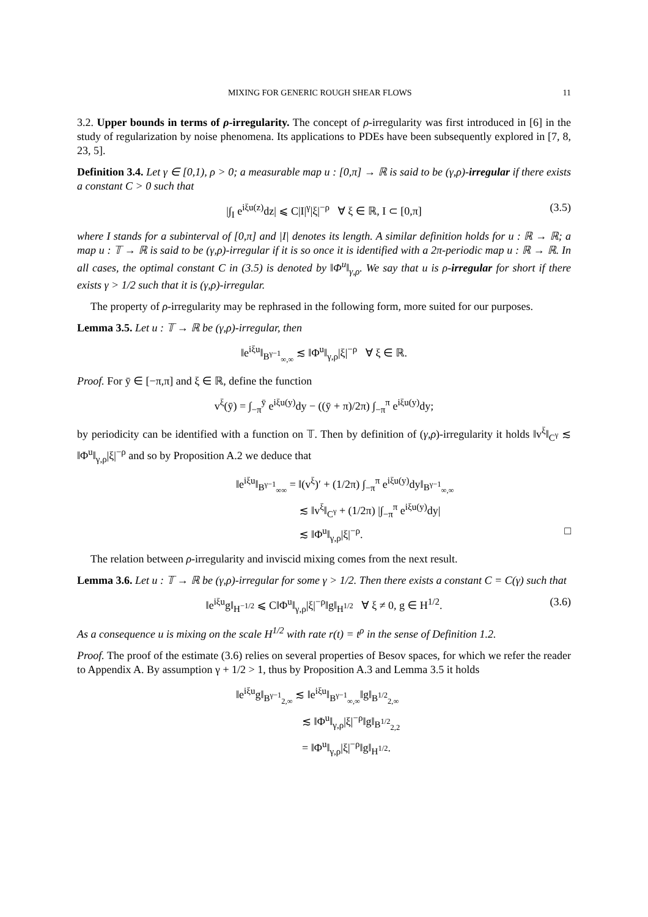MIXING FOR GENERIC ROUGH SHEAR FLOWS 11
3.2. Upper bounds in terms of ρ-irregularity. The concept of ρ-irregularity was first introduced in [6] in the study of regularization by noise phenomena. Its applications to PDEs have been subsequently explored in [7, 8, 23, 5].
Definition 3.4. Let γ ∈ [0,1), ρ > 0; a measurable map u : [0,π] → ℝ is said to be (γ,ρ)-irregular if there exists a constant C > 0 such that
|∫<sub>I</sub> e<sup>iξu(z)</sup>dz| ⩽ C|I|<sup>γ</sup>|ξ|<sup>−ρ</sup> ∀ ξ ∈ ℝ, I ⊂ [0,π] (3.5)
where I stands for a subinterval of [0,π] and |I| denotes its length. A similar definition holds for u : ℝ → ℝ; a map u : 𝕋 → ℝ is said to be (γ,ρ)-irregular if it is so once it is identified with a 2π-periodic map u : ℝ → ℝ. In all cases, the optimal constant C in (3.5) is denoted by ‖Φ<sup>u</sup>‖<sub>γ,ρ</sub>. We say that u is ρ-irregular for short if there exists γ > 1/2 such that it is (γ,ρ)-irregular.
The property of ρ-irregularity may be rephrased in the following form, more suited for our purposes.
Lemma 3.5. Let u : 𝕋 → ℝ be (γ,ρ)-irregular, then
‖e<sup>iξu</sup>‖<sub>B<sup>γ−1</sup><sub>∞,∞</sub></sub> ≲ ‖Φ<sup>u</sup>‖<sub>γ,ρ</sub>|ξ|<sup>−ρ</sup> ∀ ξ ∈ ℝ.
Proof. For ȳ ∈ [−π,π] and ξ ∈ ℝ, define the function
v<sup>ξ</sup>(ȳ) = ∫<sub>−π</sub><sup>ȳ</sup> e<sup>iξu(y)</sup>dy − ((ȳ + π)/2π) ∫<sub>−π</sub><sup>π</sup> e<sup>iξu(y)</sup>dy;
by periodicity can be identified with a function on 𝕋. Then by definition of (γ,ρ)-irregularity it holds ‖v<sup>ξ</sup>‖<sub>C<sup>γ</sup></sub> ≲ ‖Φ<sup>u</sup>‖<sub>γ,ρ</sub>|ξ|<sup>−ρ</sup> and so by Proposition A.2 we deduce that
‖e<sup>iξu</sup>‖<sub>B<sup>γ−1</sup><sub>∞∞</sub></sub> = ‖(v<sup>ξ</sup>)′ + (1/2π) ∫<sub>−π</sub><sup>π</sup> e<sup>iξu(y)</sup>dy‖<sub>B<sup>γ−1</sup><sub>∞,∞</sub></sub>
≲ ‖v<sup>ξ</sup>‖<sub>C<sup>γ</sup></sub> + (1/2π) |∫<sub>−π</sub><sup>π</sup> e<sup>iξu(y)</sup>dy|
≲ ‖Φ<sup>u</sup>‖<sub>γ,ρ</sub>|ξ|<sup>−ρ</sup>. □
The relation between ρ-irregularity and inviscid mixing comes from the next result.
Lemma 3.6. Let u : 𝕋 → ℝ be (γ,ρ)-irregular for some γ > 1/2. Then there exists a constant C = C(γ) such that
‖e<sup>iξu</sup>g‖<sub>H<sup>−1/2</sup></sub> ⩽ C‖Φ<sup>u</sup>‖<sub>γ,ρ</sub>|ξ|<sup>−ρ</sup>‖g‖<sub>H<sup>1/2</sup></sub> ∀ ξ ≠ 0, g ∈ H<sup>1/2</sup>. (3.6)
As a consequence u is mixing on the scale H<sup>1/2</sup> with rate r(t) = t<sup>ρ</sup> in the sense of Definition 1.2.
Proof. The proof of the estimate (3.6) relies on several properties of Besov spaces, for which we refer the reader to Appendix A. By assumption γ + 1/2 > 1, thus by Proposition A.3 and Lemma 3.5 it holds
‖e<sup>iξu</sup>g‖<sub>B<sup>γ−1</sup><sub>2,∞</sub></sub> ≲ ‖e<sup>iξu</sup>‖<sub>B<sup>γ−1</sup><sub>∞,∞</sub></sub>‖g‖<sub>B<sup>1/2</sup><sub>2,∞</sub></sub>
≲ ‖Φ<sup>u</sup>‖<sub>γ,ρ</sub>|ξ|<sup>−ρ</sup>‖g‖<sub>B<sup>1/2</sup><sub>2,2</sub></sub>
= ‖Φ<sup>u</sup>‖<sub>γ,ρ</sub>|ξ|<sup>−ρ</sup>‖g‖<sub>H<sup>1/2</sup></sub>.